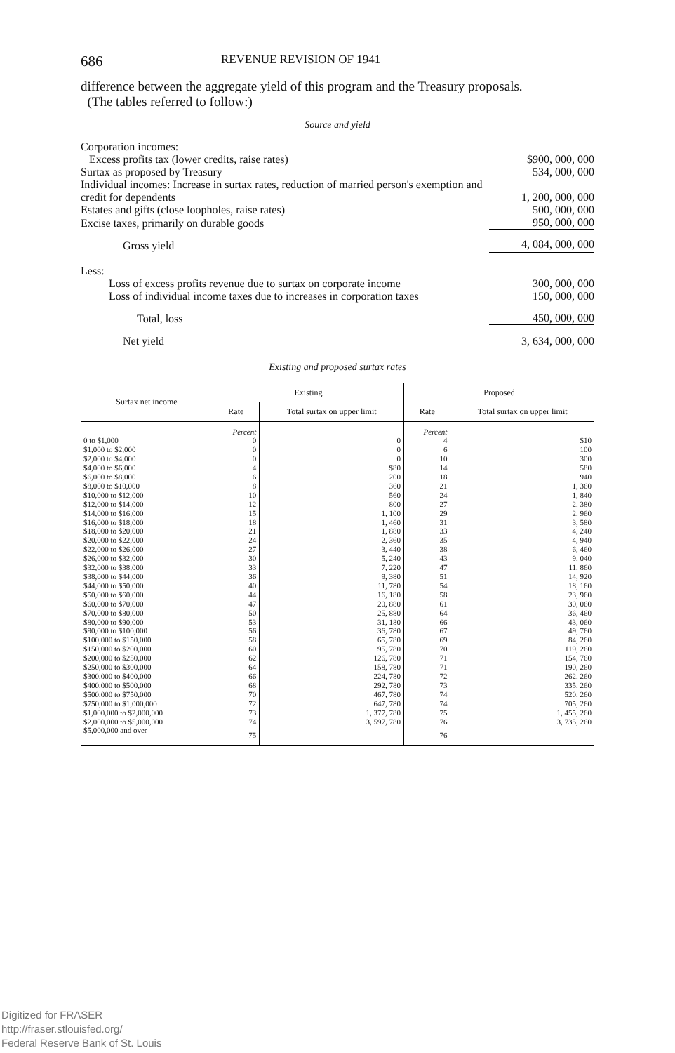686 REVENUE REVISION OF 1941
difference between the aggregate yield of this program and the Treasury proposals.
(The tables referred to follow:)
Source and yield
| Corporation incomes: | |
| Excess profits tax (lower credits, raise rates) | $900, 000, 000 |
| Surtax as proposed by Treasury | 534, 000, 000 |
| Individual incomes: Increase in surtax rates, reduction of married person's exemption and credit for dependents | 1, 200, 000, 000 |
| Estates and gifts (close loopholes, raise rates) | 500, 000, 000 |
| Excise taxes, primarily on durable goods | 950, 000, 000 |
| Gross yield | 4, 084, 000, 000 |
| Less: | |
| Loss of excess profits revenue due to surtax on corporate income | 300, 000, 000 |
| Loss of individual income taxes due to increases in corporation taxes | 150, 000, 000 |
| Total, loss | 450, 000, 000 |
| Net yield | 3, 634, 000, 000 |
Existing and proposed surtax rates
| Surtax net income | Existing | | Proposed | |
| --- | --- | --- | --- | --- |
| | Rate | Total surtax on upper limit | Rate | Total surtax on upper limit |
| | Percent | | Percent | |
| 0 to $1,000 | 0 | 0 | 4 | $10 |
| $1,000 to $2,000 | 0 | 0 | 6 | 100 |
| $2,000 to $4,000 | 0 | 0 | 10 | 300 |
| $4,000 to $6,000 | 4 | $80 | 14 | 580 |
| $6,000 to $8,000 | 6 | 200 | 18 | 940 |
| $8,000 to $10,000 | 8 | 360 | 21 | 1, 360 |
| $10,000 to $12,000 | 10 | 560 | 24 | 1, 840 |
| $12,000 to $14,000 | 12 | 800 | 27 | 2, 380 |
| $14,000 to $16,000 | 15 | 1, 100 | 29 | 2, 960 |
| $16,000 to $18,000 | 18 | 1, 460 | 31 | 3, 580 |
| $18,000 to $20,000 | 21 | 1, 880 | 33 | 4, 240 |
| $20,000 to $22,000 | 24 | 2, 360 | 35 | 4, 940 |
| $22,000 to $26,000 | 27 | 3, 440 | 38 | 6, 460 |
| $26,000 to $32,000 | 30 | 5, 240 | 43 | 9, 040 |
| $32,000 to $38,000 | 33 | 7, 220 | 47 | 11, 860 |
| $38,000 to $44,000 | 36 | 9, 380 | 51 | 14, 920 |
| $44,000 to $50,000 | 40 | 11, 780 | 54 | 18, 160 |
| $50,000 to $60,000 | 44 | 16, 180 | 58 | 23, 960 |
| $60,000 to $70,000 | 47 | 20, 880 | 61 | 30, 060 |
| $70,000 to $80,000 | 50 | 25, 880 | 64 | 36, 460 |
| $80,000 to $90,000 | 53 | 31, 180 | 66 | 43, 060 |
| $90,000 to $100,000 | 56 | 36, 780 | 67 | 49, 760 |
| $100,000 to $150,000 | 58 | 65, 780 | 69 | 84, 260 |
| $150,000 to $200,000 | 60 | 95, 780 | 70 | 119, 260 |
| $200,000 to $250,000 | 62 | 126, 780 | 71 | 154, 760 |
| $250,000 to $300,000 | 64 | 158, 780 | 71 | 190, 260 |
| $300,000 to $400,000 | 66 | 224, 780 | 72 | 262, 260 |
| $400,000 to $500,000 | 68 | 292, 780 | 73 | 335, 260 |
| $500,000 to $750,000 | 70 | 467, 780 | 74 | 520, 260 |
| $750,000 to $1,000,000 | 72 | 647, 780 | 74 | 705, 260 |
| $1,000,000 to $2,000,000 | 73 | 1, 377, 780 | 75 | 1, 455, 260 |
| $2,000,000 to $5,000,000 | 74 | 3, 597, 780 | 76 | 3, 735, 260 |
| $5,000,000 and over | 75 | ------------ | 76 | ------------ |
Digitized for FRASER
http://fraser.stlouisfed.org/
Federal Reserve Bank of St. Louis